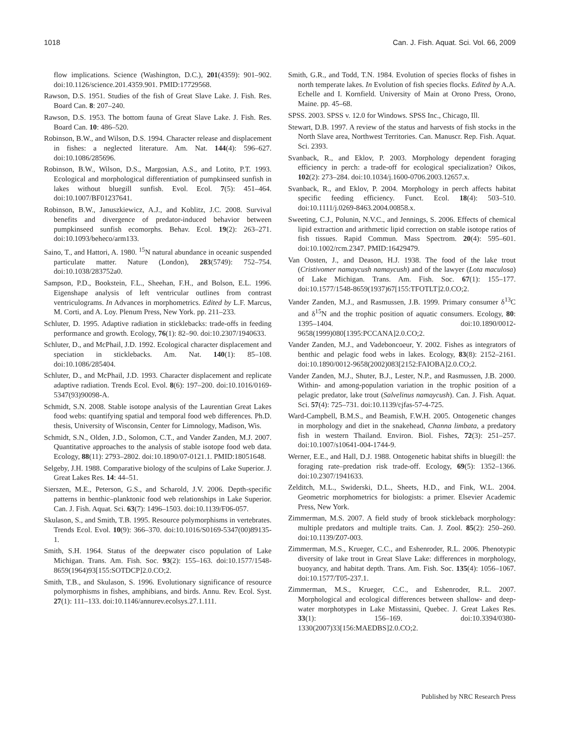1018 Can. J. Fish. Aquat. Sci. Vol. 66, 2009
flow implications. Science (Washington, D.C.), 201(4359): 901–902. doi:10.1126/science.201.4359.901. PMID:17729568.
Rawson, D.S. 1951. Studies of the fish of Great Slave Lake. J. Fish. Res. Board Can. 8: 207–240.
Rawson, D.S. 1953. The bottom fauna of Great Slave Lake. J. Fish. Res. Board Can. 10: 486–520.
Robinson, B.W., and Wilson, D.S. 1994. Character release and displacement in fishes: a neglected literature. Am. Nat. 144(4): 596–627. doi:10.1086/285696.
Robinson, B.W., Wilson, D.S., Margosian, A.S., and Lotito, P.T. 1993. Ecological and morphological differentiation of pumpkinseed sunfish in lakes without bluegill sunfish. Evol. Ecol. 7(5): 451–464. doi:10.1007/BF01237641.
Robinson, B.W., Januszkiewicz, A.J., and Koblitz, J.C. 2008. Survival benefits and divergence of predator-induced behavior between pumpkinseed sunfish ecomorphs. Behav. Ecol. 19(2): 263–271. doi:10.1093/beheco/arm133.
Saino, T., and Hattori, A. 1980. <sup>15</sup>N natural abundance in oceanic suspended particulate matter. Nature (London), 283(5749): 752–754. doi:10.1038/283752a0.
Sampson, P.D., Bookstein, F.L., Sheehan, F.H., and Bolson, E.L. 1996. Eigenshape analysis of left ventricular outlines from contrast ventriculograms. In Advances in morphometrics. Edited by L.F. Marcus, M. Corti, and A. Loy. Plenum Press, New York. pp. 211–233.
Schluter, D. 1995. Adaptive radiation in sticklebacks: trade-offs in feeding performance and growth. Ecology, 76(1): 82–90. doi:10.2307/1940633.
Schluter, D., and McPhail, J.D. 1992. Ecological character displacement and speciation in sticklebacks. Am. Nat. 140(1): 85–108. doi:10.1086/285404.
Schluter, D., and McPhail, J.D. 1993. Character displacement and replicate adaptive radiation. Trends Ecol. Evol. 8(6): 197–200. doi:10.1016/0169-5347(93)90098-A.
Schmidt, S.N. 2008. Stable isotope analysis of the Laurentian Great Lakes food webs: quantifying spatial and temporal food web differences. Ph.D. thesis, University of Wisconsin, Center for Limnology, Madison, Wis.
Schmidt, S.N., Olden, J.D., Solomon, C.T., and Vander Zanden, M.J. 2007. Quantitative approaches to the analysis of stable isotope food web data. Ecology, 88(11): 2793–2802. doi:10.1890/07-0121.1. PMID:18051648.
Selgeby, J.H. 1988. Comparative biology of the sculpins of Lake Superior. J. Great Lakes Res. 14: 44–51.
Sierszen, M.E., Peterson, G.S., and Scharold, J.V. 2006. Depth-specific patterns in benthic–planktonic food web relationships in Lake Superior. Can. J. Fish. Aquat. Sci. 63(7): 1496–1503. doi:10.1139/F06-057.
Skulason, S., and Smith, T.B. 1995. Resource polymorphisms in vertebrates. Trends Ecol. Evol. 10(9): 366–370. doi:10.1016/S0169-5347(00)89135-1.
Smith, S.H. 1964. Status of the deepwater cisco population of Lake Michigan. Trans. Am. Fish. Soc. 93(2): 155–163. doi:10.1577/1548-8659(1964)93[155:SOTDCP]2.0.CO;2.
Smith, T.B., and Skulason, S. 1996. Evolutionary significance of resource polymorphisms in fishes, amphibians, and birds. Annu. Rev. Ecol. Syst. 27(1): 111–133. doi:10.1146/annurev.ecolsys.27.1.111.
Smith, G.R., and Todd, T.N. 1984. Evolution of species flocks of fishes in north temperate lakes. In Evolution of fish species flocks. Edited by A.A. Echelle and I. Kornfield. University of Main at Orono Press, Orono, Maine. pp. 45–68.
SPSS. 2003. SPSS v. 12.0 for Windows. SPSS Inc., Chicago, Ill.
Stewart, D.B. 1997. A review of the status and harvests of fish stocks in the North Slave area, Northwest Territories. Can. Manuscr. Rep. Fish. Aquat. Sci. 2393.
Svanback, R., and Eklov, P. 2003. Morphology dependent foraging efficiency in perch: a trade-off for ecological specialization? Oikos, 102(2): 273–284. doi:10.1034/j.1600-0706.2003.12657.x.
Svanback, R., and Eklov, P. 2004. Morphology in perch affects habitat specific feeding efficiency. Funct. Ecol. 18(4): 503–510. doi:10.1111/j.0269-8463.2004.00858.x.
Sweeting, C.J., Polunin, N.V.C., and Jennings, S. 2006. Effects of chemical lipid extraction and arithmetic lipid correction on stable isotope ratios of fish tissues. Rapid Commun. Mass Spectrom. 20(4): 595–601. doi:10.1002/rcm.2347. PMID:16429479.
Van Oosten, J., and Deason, H.J. 1938. The food of the lake trout (Cristivomer namaycush namaycush) and of the lawyer (Lota maculosa) of Lake Michigan. Trans. Am. Fish. Soc. 67(1): 155–177. doi:10.1577/1548-8659(1937)67[155:TFOTLT]2.0.CO;2.
Vander Zanden, M.J., and Rasmussen, J.B. 1999. Primary consumer δ<sup>13</sup>C and δ<sup>15</sup>N and the trophic position of aquatic consumers. Ecology, 80: 1395–1404. doi:10.1890/0012-9658(1999)080[1395:PCCANA]2.0.CO;2.
Vander Zanden, M.J., and Vadeboncoeur, Y. 2002. Fishes as integrators of benthic and pelagic food webs in lakes. Ecology, 83(8): 2152–2161. doi:10.1890/0012-9658(2002)083[2152:FAIOBA]2.0.CO;2.
Vander Zanden, M.J., Shuter, B.J., Lester, N.P., and Rasmussen, J.B. 2000. Within- and among-population variation in the trophic position of a pelagic predator, lake trout (Salvelinus namaycush). Can. J. Fish. Aquat. Sci. 57(4): 725–731. doi:10.1139/cjfas-57-4-725.
Ward-Campbell, B.M.S., and Beamish, F.W.H. 2005. Ontogenetic changes in morphology and diet in the snakehead, Channa limbata, a predatory fish in western Thailand. Environ. Biol. Fishes, 72(3): 251–257. doi:10.1007/s10641-004-1744-9.
Werner, E.E., and Hall, D.J. 1988. Ontogenetic habitat shifts in bluegill: the foraging rate–predation risk trade-off. Ecology, 69(5): 1352–1366. doi:10.2307/1941633.
Zelditch, M.L., Swiderski, D.L., Sheets, H.D., and Fink, W.L. 2004. Geometric morphometrics for biologists: a primer. Elsevier Academic Press, New York.
Zimmerman, M.S. 2007. A field study of brook stickleback morphology: multiple predators and multiple traits. Can. J. Zool. 85(2): 250–260. doi:10.1139/Z07-003.
Zimmerman, M.S., Krueger, C.C., and Eshenroder, R.L. 2006. Phenotypic diversity of lake trout in Great Slave Lake: differences in morphology, buoyancy, and habitat depth. Trans. Am. Fish. Soc. 135(4): 1056–1067. doi:10.1577/T05-237.1.
Zimmerman, M.S., Krueger, C.C., and Eshenroder, R.L. 2007. Morphological and ecological differences between shallow- and deep-water morphotypes in Lake Mistassini, Quebec. J. Great Lakes Res. 33(1): 156–169. doi:10.3394/0380-1330(2007)33[156:MAEDBS]2.0.CO;2.
Published by NRC Research Press